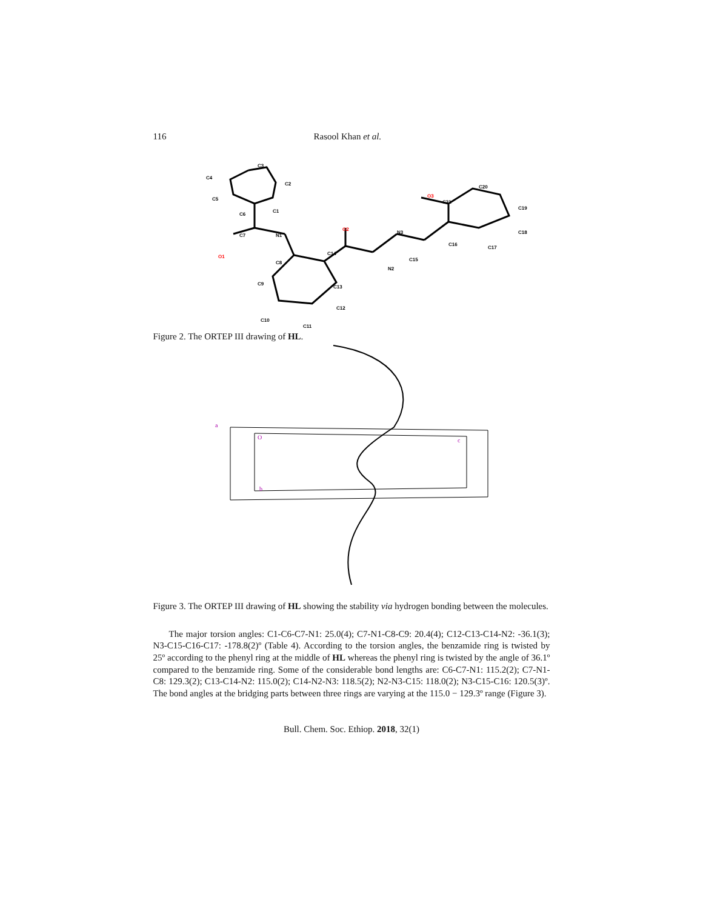116 Rasool Khan et al.
C3
C4
C2
C5
C1
C6
C7
N1
O1
C8
C9
C10
C11
C12
C13
C14
O2
N2
N3
C15
C16
C17
C18
C19
C20
C21
O3
Figure 2. The ORTEP III drawing of HL.
a
O
c
b
Figure 3. The ORTEP III drawing of HL showing the stability via hydrogen bonding between the molecules.
The major torsion angles: C1-C6-C7-N1: 25.0(4); C7-N1-C8-C9: 20.4(4); C12-C13-C14-N2: -36.1(3); N3-C15-C16-C17: -178.8(2)º (Table 4). According to the torsion angles, the benzamide ring is twisted by 25º according to the phenyl ring at the middle of HL whereas the phenyl ring is twisted by the angle of 36.1º compared to the benzamide ring. Some of the considerable bond lengths are: C6-C7-N1: 115.2(2); C7-N1-C8: 129.3(2); C13-C14-N2: 115.0(2); C14-N2-N3: 118.5(2); N2-N3-C15: 118.0(2); N3-C15-C16: 120.5(3)º. The bond angles at the bridging parts between three rings are varying at the 115.0 − 129.3º range (Figure 3).
Bull. Chem. Soc. Ethiop. 2018, 32(1)